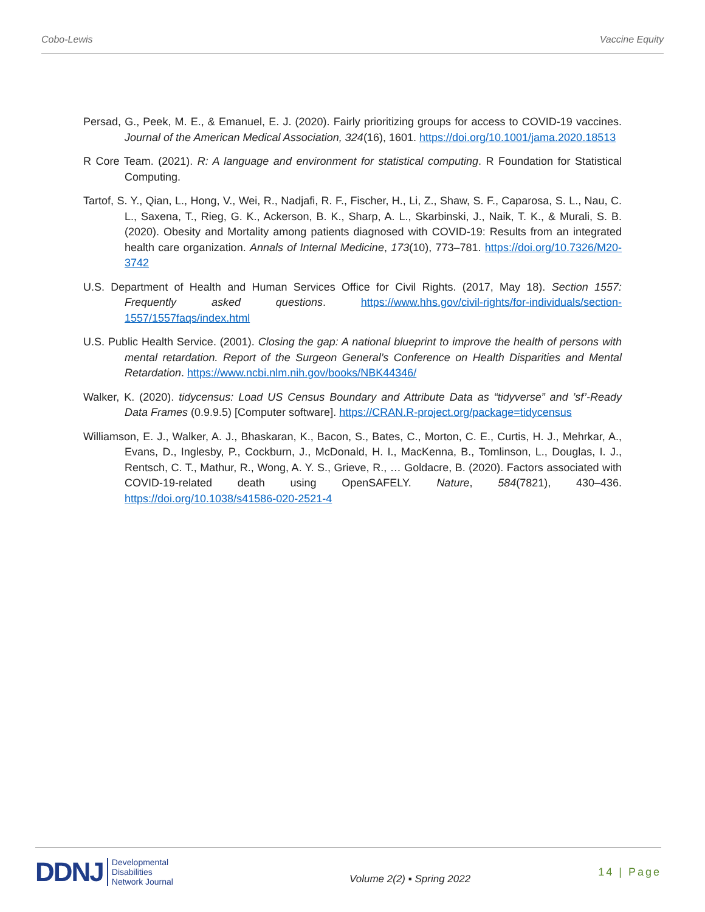Cobo-Lewis Vaccine Equity
Persad, G., Peek, M. E., & Emanuel, E. J. (2020). Fairly prioritizing groups for access to COVID-19 vaccines. Journal of the American Medical Association, 324(16), 1601. https://doi.org/10.1001/jama.2020.18513
R Core Team. (2021). R: A language and environment for statistical computing. R Foundation for Statistical Computing.
Tartof, S. Y., Qian, L., Hong, V., Wei, R., Nadjafi, R. F., Fischer, H., Li, Z., Shaw, S. F., Caparosa, S. L., Nau, C. L., Saxena, T., Rieg, G. K., Ackerson, B. K., Sharp, A. L., Skarbinski, J., Naik, T. K., & Murali, S. B. (2020). Obesity and Mortality among patients diagnosed with COVID-19: Results from an integrated health care organization. Annals of Internal Medicine, 173(10), 773–781. https://doi.org/10.7326/M20-3742
U.S. Department of Health and Human Services Office for Civil Rights. (2017, May 18). Section 1557: Frequently asked questions. https://www.hhs.gov/civil-rights/for-individuals/section-1557/1557faqs/index.html
U.S. Public Health Service. (2001). Closing the gap: A national blueprint to improve the health of persons with mental retardation. Report of the Surgeon General’s Conference on Health Disparities and Mental Retardation. https://www.ncbi.nlm.nih.gov/books/NBK44346/
Walker, K. (2020). tidycensus: Load US Census Boundary and Attribute Data as “tidyverse” and ’sf’-Ready Data Frames (0.9.9.5) [Computer software]. https://CRAN.R-project.org/package=tidycensus
Williamson, E. J., Walker, A. J., Bhaskaran, K., Bacon, S., Bates, C., Morton, C. E., Curtis, H. J., Mehrkar, A., Evans, D., Inglesby, P., Cockburn, J., McDonald, H. I., MacKenna, B., Tomlinson, L., Douglas, I. J., Rentsch, C. T., Mathur, R., Wong, A. Y. S., Grieve, R., … Goldacre, B. (2020). Factors associated with COVID-19-related death using OpenSAFELY. Nature, 584(7821), 430–436. https://doi.org/10.1038/s41586-020-2521-4
DDNJ Developmental
Disabilities
Network Journal
Volume 2(2) ▪ Spring 2022
14 | Page